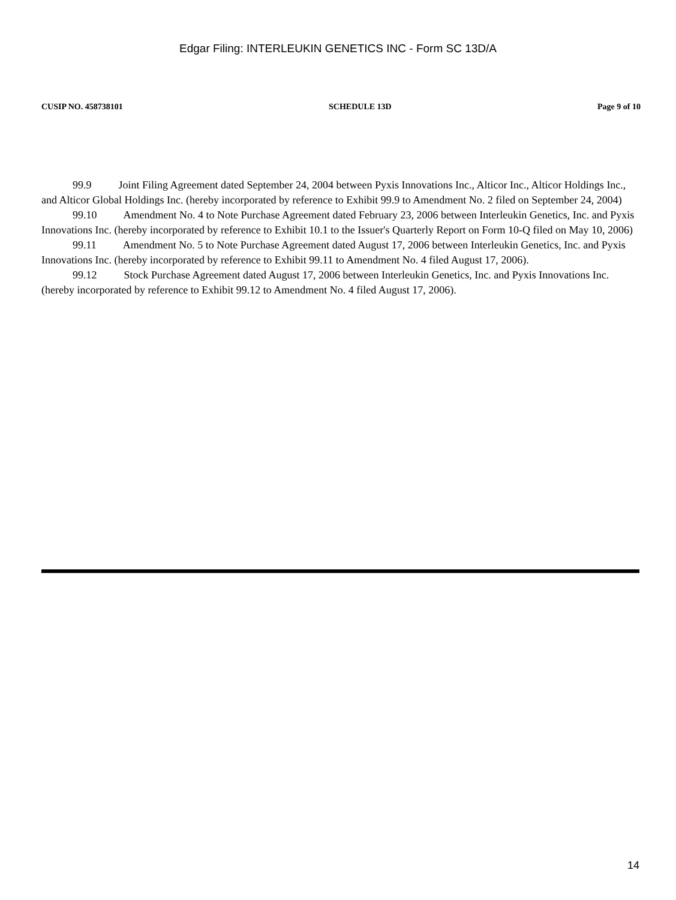Edgar Filing: INTERLEUKIN GENETICS INC - Form SC 13D/A
CUSIP NO. 458738101 SCHEDULE 13D Page 9 of 10
99.9 Joint Filing Agreement dated September 24, 2004 between Pyxis Innovations Inc., Alticor Inc., Alticor Holdings Inc., and Alticor Global Holdings Inc. (hereby incorporated by reference to Exhibit 99.9 to Amendment No. 2 filed on September 24, 2004)
99.10 Amendment No. 4 to Note Purchase Agreement dated February 23, 2006 between Interleukin Genetics, Inc. and Pyxis Innovations Inc. (hereby incorporated by reference to Exhibit 10.1 to the Issuer's Quarterly Report on Form 10-Q filed on May 10, 2006)
99.11 Amendment No. 5 to Note Purchase Agreement dated August 17, 2006 between Interleukin Genetics, Inc. and Pyxis Innovations Inc. (hereby incorporated by reference to Exhibit 99.11 to Amendment No. 4 filed August 17, 2006).
99.12 Stock Purchase Agreement dated August 17, 2006 between Interleukin Genetics, Inc. and Pyxis Innovations Inc. (hereby incorporated by reference to Exhibit 99.12 to Amendment No. 4 filed August 17, 2006).
14